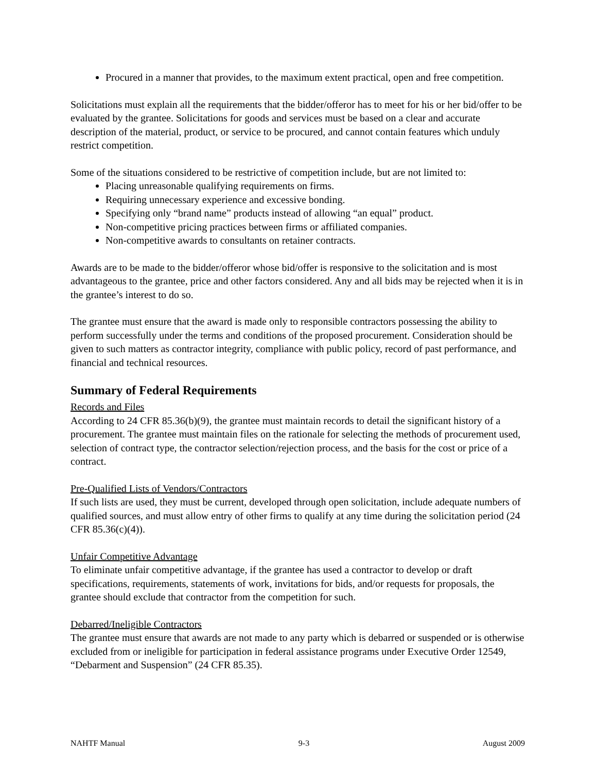Procured in a manner that provides, to the maximum extent practical, open and free competition.
Solicitations must explain all the requirements that the bidder/offeror has to meet for his or her bid/offer to be evaluated by the grantee. Solicitations for goods and services must be based on a clear and accurate description of the material, product, or service to be procured, and cannot contain features which unduly restrict competition.
Some of the situations considered to be restrictive of competition include, but are not limited to:
Placing unreasonable qualifying requirements on firms.
Requiring unnecessary experience and excessive bonding.
Specifying only “brand name” products instead of allowing “an equal” product.
Non-competitive pricing practices between firms or affiliated companies.
Non-competitive awards to consultants on retainer contracts.
Awards are to be made to the bidder/offeror whose bid/offer is responsive to the solicitation and is most advantageous to the grantee, price and other factors considered. Any and all bids may be rejected when it is in the grantee’s interest to do so.
The grantee must ensure that the award is made only to responsible contractors possessing the ability to perform successfully under the terms and conditions of the proposed procurement. Consideration should be given to such matters as contractor integrity, compliance with public policy, record of past performance, and financial and technical resources.
Summary of Federal Requirements
Records and Files
According to 24 CFR 85.36(b)(9), the grantee must maintain records to detail the significant history of a procurement. The grantee must maintain files on the rationale for selecting the methods of procurement used, selection of contract type, the contractor selection/rejection process, and the basis for the cost or price of a contract.
Pre-Qualified Lists of Vendors/Contractors
If such lists are used, they must be current, developed through open solicitation, include adequate numbers of qualified sources, and must allow entry of other firms to qualify at any time during the solicitation period (24 CFR 85.36(c)(4)).
Unfair Competitive Advantage
To eliminate unfair competitive advantage, if the grantee has used a contractor to develop or draft specifications, requirements, statements of work, invitations for bids, and/or requests for proposals, the grantee should exclude that contractor from the competition for such.
Debarred/Ineligible Contractors
The grantee must ensure that awards are not made to any party which is debarred or suspended or is otherwise excluded from or ineligible for participation in federal assistance programs under Executive Order 12549, “Debarment and Suspension” (24 CFR 85.35).
NAHTF Manual 9-3 August 2009